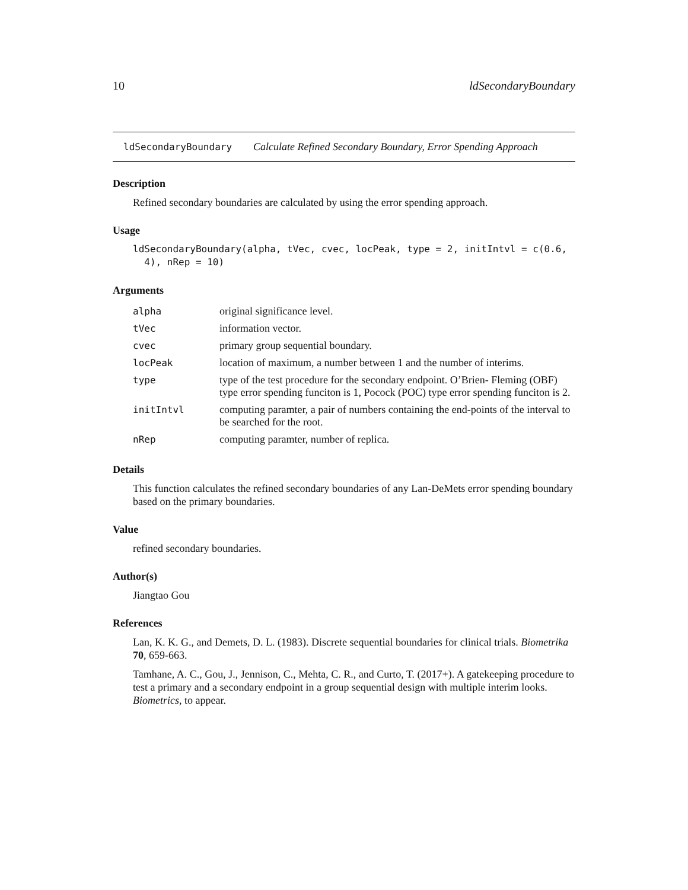10 ldSecondaryBoundary
ldSecondaryBoundary Calculate Refined Secondary Boundary, Error Spending Approach
Description
Refined secondary boundaries are calculated by using the error spending approach.
Usage
ldSecondaryBoundary(alpha, tVec, cvec, locPeak, type = 2, initIntvl = c(0.6, 4), nRep = 10)
Arguments
| alpha | original significance level. |
| tVec | information vector. |
| cvec | primary group sequential boundary. |
| locPeak | location of maximum, a number between 1 and the number of interims. |
| type | type of the test procedure for the secondary endpoint. O’Brien- Fleming (OBF) type error spending funciton is 1, Pocock (POC) type error spending funciton is 2. |
| initIntvl | computing paramter, a pair of numbers containing the end-points of the interval to be searched for the root. |
| nRep | computing paramter, number of replica. |
Details
This function calculates the refined secondary boundaries of any Lan-DeMets error spending boundary based on the primary boundaries.
Value
refined secondary boundaries.
Author(s)
Jiangtao Gou
References
Lan, K. K. G., and Demets, D. L. (1983). Discrete sequential boundaries for clinical trials. Biometrika 70, 659-663.
Tamhane, A. C., Gou, J., Jennison, C., Mehta, C. R., and Curto, T. (2017+). A gatekeeping procedure to test a primary and a secondary endpoint in a group sequential design with multiple interim looks. Biometrics, to appear.